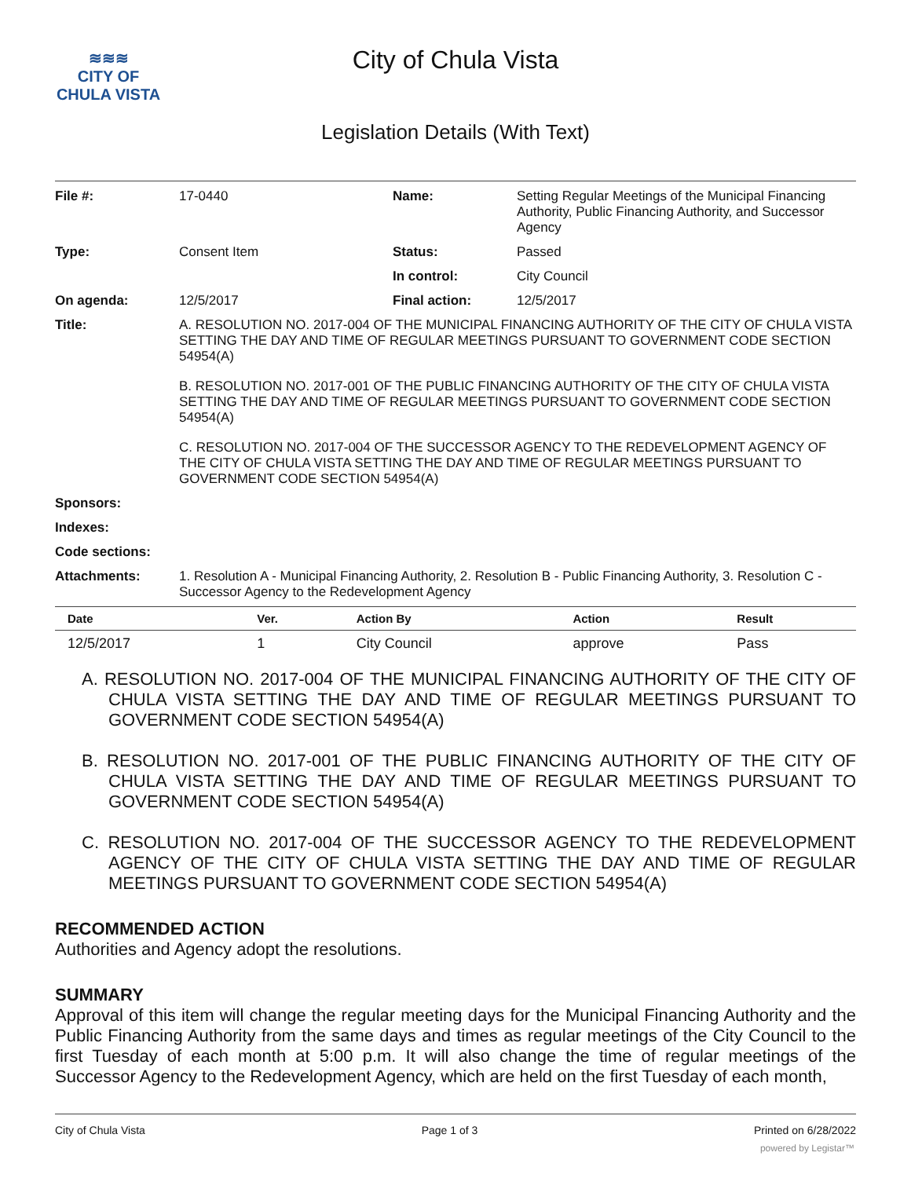≋≋≋
CITY OF
CHULA VISTA
City of Chula Vista
Legislation Details (With Text)
| File #: | 17-0440 | Name: | Setting Regular Meetings of the Municipal Financing Authority, Public Financing Authority, and Successor Agency |
| Type: | Consent Item | Status: | Passed |
| | | In control: | City Council |
| On agenda: | 12/5/2017 | Final action: | 12/5/2017 |
| Title: | A. RESOLUTION NO. 2017-004 OF THE MUNICIPAL FINANCING AUTHORITY OF THE CITY OF CHULA VISTA SETTING THE DAY AND TIME OF REGULAR MEETINGS PURSUANT TO GOVERNMENT CODE SECTION 54954(A) B. RESOLUTION NO. 2017-001 OF THE PUBLIC FINANCING AUTHORITY OF THE CITY OF CHULA VISTA SETTING THE DAY AND TIME OF REGULAR MEETINGS PURSUANT TO GOVERNMENT CODE SECTION 54954(A) C. RESOLUTION NO. 2017-004 OF THE SUCCESSOR AGENCY TO THE REDEVELOPMENT AGENCY OF THE CITY OF CHULA VISTA SETTING THE DAY AND TIME OF REGULAR MEETINGS PURSUANT TO GOVERNMENT CODE SECTION 54954(A) | | |
| Sponsors: | | | |
| Indexes: | | | |
| Code sections: | | | |
| Attachments: | 1. Resolution A - Municipal Financing Authority, 2. Resolution B - Public Financing Authority, 3. Resolution C - Successor Agency to the Redevelopment Agency | | |
| Date | Ver. | Action By | Action | Result |
| --- | --- | --- | --- | --- |
| 12/5/2017 | 1 | City Council | approve | Pass |
A. RESOLUTION NO. 2017-004 OF THE MUNICIPAL FINANCING AUTHORITY OF THE CITY OF CHULA VISTA SETTING THE DAY AND TIME OF REGULAR MEETINGS PURSUANT TO GOVERNMENT CODE SECTION 54954(A)
B. RESOLUTION NO. 2017-001 OF THE PUBLIC FINANCING AUTHORITY OF THE CITY OF CHULA VISTA SETTING THE DAY AND TIME OF REGULAR MEETINGS PURSUANT TO GOVERNMENT CODE SECTION 54954(A)
C. RESOLUTION NO. 2017-004 OF THE SUCCESSOR AGENCY TO THE REDEVELOPMENT AGENCY OF THE CITY OF CHULA VISTA SETTING THE DAY AND TIME OF REGULAR MEETINGS PURSUANT TO GOVERNMENT CODE SECTION 54954(A)
RECOMMENDED ACTION
Authorities and Agency adopt the resolutions.
SUMMARY
Approval of this item will change the regular meeting days for the Municipal Financing Authority and the Public Financing Authority from the same days and times as regular meetings of the City Council to the first Tuesday of each month at 5:00 p.m. It will also change the time of regular meetings of the Successor Agency to the Redevelopment Agency, which are held on the first Tuesday of each month,
City of Chula Vista Page 1 of 3 Printed on 6/28/2022
powered by Legistar™